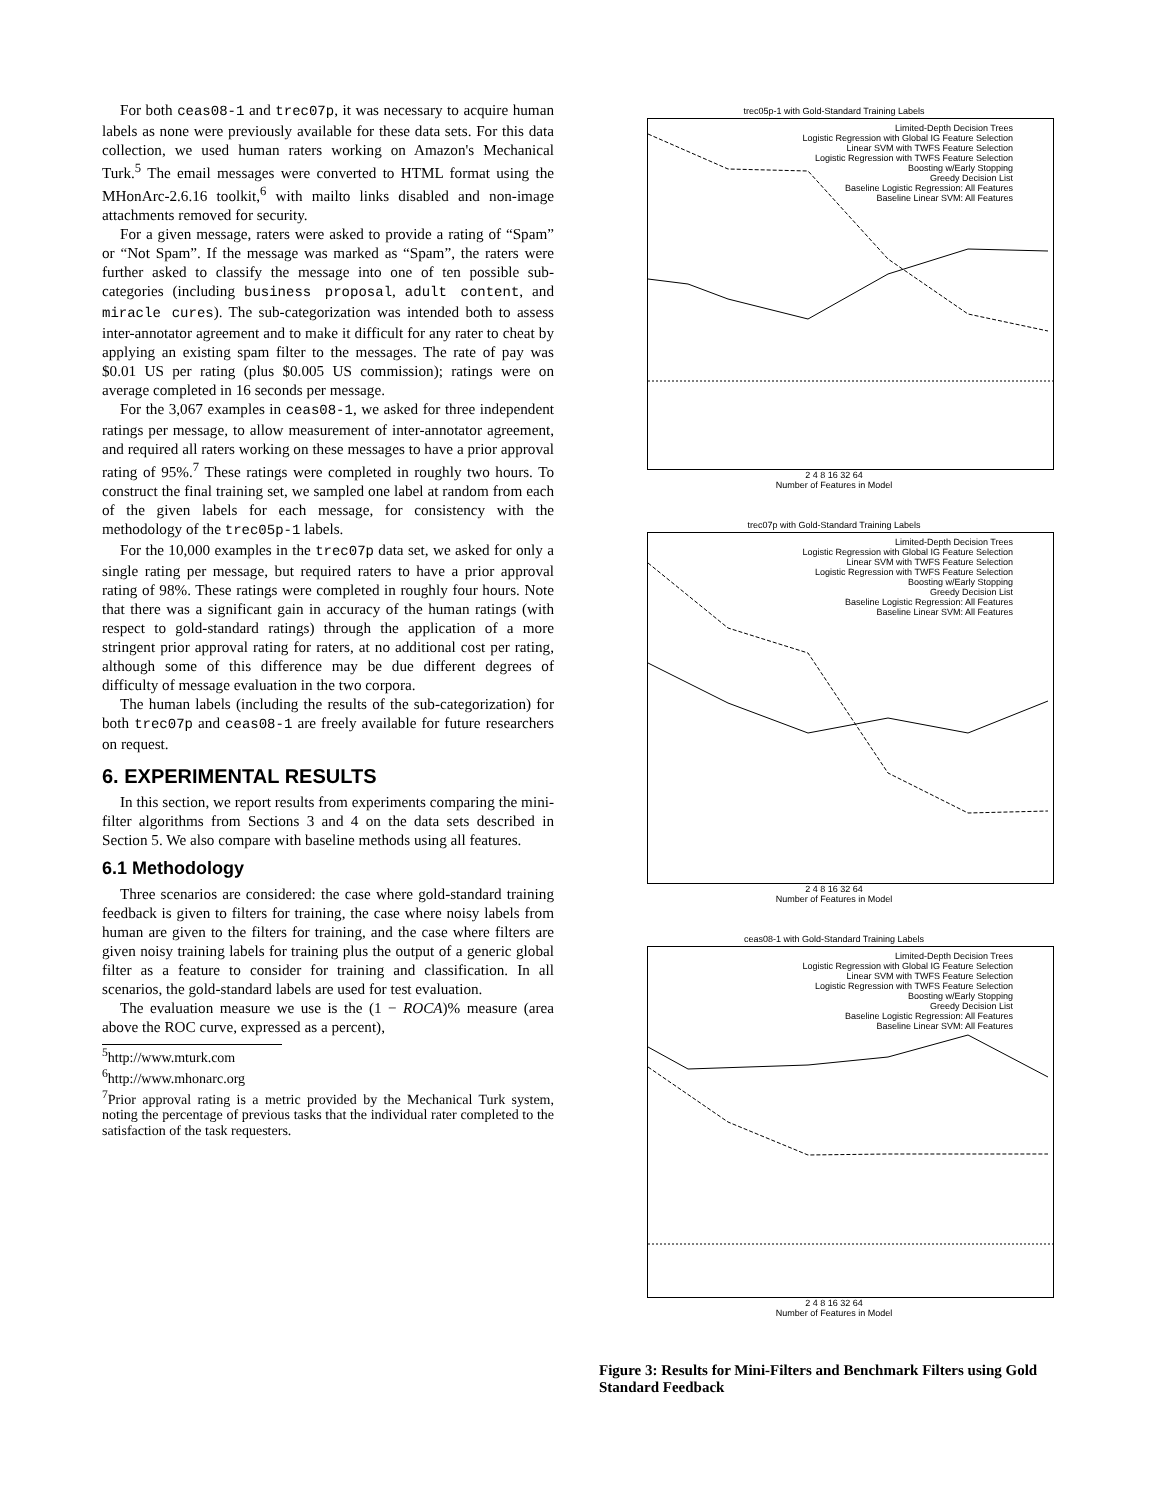For both ceas08-1 and trec07p, it was necessary to acquire human labels as none were previously available for these data sets. For this data collection, we used human raters working on Amazon's Mechanical Turk.<sup>5</sup> The email messages were converted to HTML format using the MHonArc-2.6.16 toolkit,<sup>6</sup> with mailto links disabled and non-image attachments removed for security.
For a given message, raters were asked to provide a rating of “Spam” or “Not Spam”. If the message was marked as “Spam”, the raters were further asked to classify the message into one of ten possible sub-categories (including business proposal, adult content, and miracle cures). The sub-categorization was intended both to assess inter-annotator agreement and to make it difficult for any rater to cheat by applying an existing spam filter to the messages. The rate of pay was $0.01 US per rating (plus $0.005 US commission); ratings were on average completed in 16 seconds per message.
For the 3,067 examples in ceas08-1, we asked for three independent ratings per message, to allow measurement of inter-annotator agreement, and required all raters working on these messages to have a prior approval rating of 95%.<sup>7</sup> These ratings were completed in roughly two hours. To construct the final training set, we sampled one label at random from each of the given labels for each message, for consistency with the methodology of the trec05p-1 labels.
For the 10,000 examples in the trec07p data set, we asked for only a single rating per message, but required raters to have a prior approval rating of 98%. These ratings were completed in roughly four hours. Note that there was a significant gain in accuracy of the human ratings (with respect to gold-standard ratings) through the application of a more stringent prior approval rating for raters, at no additional cost per rating, although some of this difference may be due different degrees of difficulty of message evaluation in the two corpora.
The human labels (including the results of the sub-categorization) for both trec07p and ceas08-1 are freely available for future researchers on request.
6. EXPERIMENTAL RESULTS
In this section, we report results from experiments comparing the mini-filter algorithms from Sections 3 and 4 on the data sets described in Section 5. We also compare with baseline methods using all features.
6.1 Methodology
Three scenarios are considered: the case where gold-standard training feedback is given to filters for training, the case where noisy labels from human are given to the filters for training, and the case where filters are given noisy training labels for training plus the output of a generic global filter as a feature to consider for training and classification. In all scenarios, the gold-standard labels are used for test evaluation.
The evaluation measure we use is the (1 − ROCA)% measure (area above the ROC curve, expressed as a percent),
<sup>5</sup> http://www.mturk.com
<sup>6</sup> http://www.mhonarc.org
<sup>7</sup> Prior approval rating is a metric provided by the Mechanical Turk system, noting the percentage of previous tasks that the individual rater completed to the satisfaction of the task requesters.
trec05p-1 with Gold-Standard Training Labels
Limited-Depth Decision Trees
Logistic Regression with Global IG Feature Selection
Linear SVM with TWFS Feature Selection
Logistic Regression with TWFS Feature Selection
Boosting w/Early Stopping
Greedy Decision List
Baseline Logistic Regression: All Features
Baseline Linear SVM: All Features
2 4 8 16 32 64
Number of Features in Model
trec07p with Gold-Standard Training Labels
Limited-Depth Decision Trees
Logistic Regression with Global IG Feature Selection
Linear SVM with TWFS Feature Selection
Logistic Regression with TWFS Feature Selection
Boosting w/Early Stopping
Greedy Decision List
Baseline Logistic Regression: All Features
Baseline Linear SVM: All Features
2 4 8 16 32 64
Number of Features in Model
ceas08-1 with Gold-Standard Training Labels
Limited-Depth Decision Trees
Logistic Regression with Global IG Feature Selection
Linear SVM with TWFS Feature Selection
Logistic Regression with TWFS Feature Selection
Boosting w/Early Stopping
Greedy Decision List
Baseline Logistic Regression: All Features
Baseline Linear SVM: All Features
2 4 8 16 32 64
Number of Features in Model
Figure 3: Results for Mini-Filters and Benchmark Filters using Gold Standard Feedback